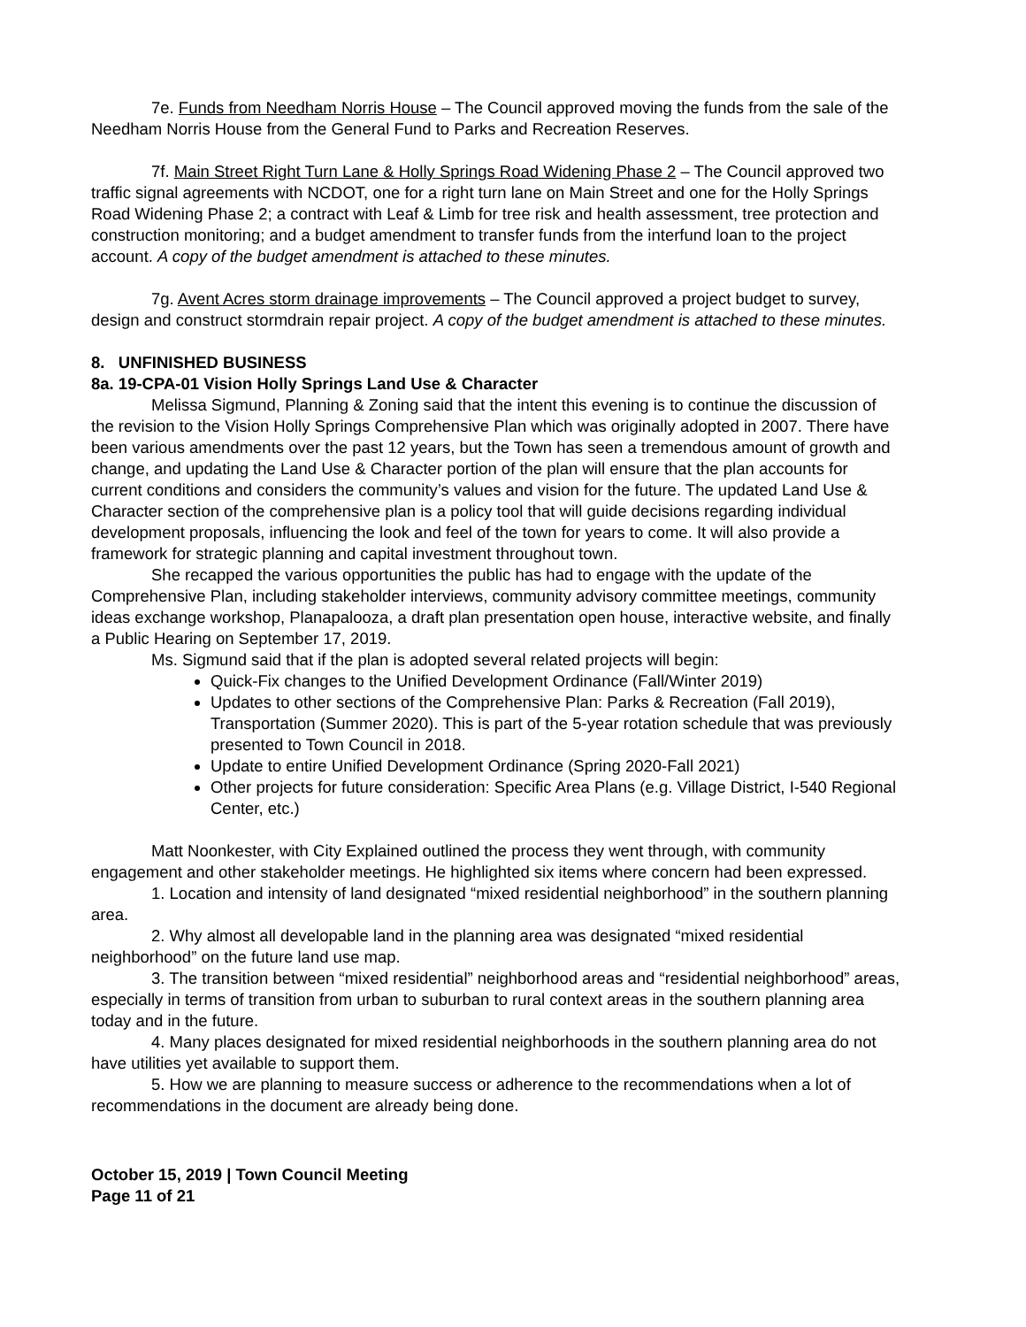7e. Funds from Needham Norris House – The Council approved moving the funds from the sale of the Needham Norris House from the General Fund to Parks and Recreation Reserves.
7f. Main Street Right Turn Lane & Holly Springs Road Widening Phase 2 – The Council approved two traffic signal agreements with NCDOT, one for a right turn lane on Main Street and one for the Holly Springs Road Widening Phase 2; a contract with Leaf & Limb for tree risk and health assessment, tree protection and construction monitoring; and a budget amendment to transfer funds from the interfund loan to the project account. A copy of the budget amendment is attached to these minutes.
7g. Avent Acres storm drainage improvements – The Council approved a project budget to survey, design and construct stormdrain repair project. A copy of the budget amendment is attached to these minutes.
8. UNFINISHED BUSINESS
8a. 19-CPA-01 Vision Holly Springs Land Use & Character
Melissa Sigmund, Planning & Zoning said that the intent this evening is to continue the discussion of the revision to the Vision Holly Springs Comprehensive Plan which was originally adopted in 2007. There have been various amendments over the past 12 years, but the Town has seen a tremendous amount of growth and change, and updating the Land Use & Character portion of the plan will ensure that the plan accounts for current conditions and considers the community’s values and vision for the future. The updated Land Use & Character section of the comprehensive plan is a policy tool that will guide decisions regarding individual development proposals, influencing the look and feel of the town for years to come. It will also provide a framework for strategic planning and capital investment throughout town.
She recapped the various opportunities the public has had to engage with the update of the Comprehensive Plan, including stakeholder interviews, community advisory committee meetings, community ideas exchange workshop, Planapalooza, a draft plan presentation open house, interactive website, and finally a Public Hearing on September 17, 2019.
Ms. Sigmund said that if the plan is adopted several related projects will begin:
Quick-Fix changes to the Unified Development Ordinance (Fall/Winter 2019)
Updates to other sections of the Comprehensive Plan: Parks & Recreation (Fall 2019), Transportation (Summer 2020). This is part of the 5-year rotation schedule that was previously presented to Town Council in 2018.
Update to entire Unified Development Ordinance (Spring 2020-Fall 2021)
Other projects for future consideration: Specific Area Plans (e.g. Village District, I-540 Regional Center, etc.)
Matt Noonkester, with City Explained outlined the process they went through, with community engagement and other stakeholder meetings. He highlighted six items where concern had been expressed.
1. Location and intensity of land designated “mixed residential neighborhood” in the southern planning area.
2. Why almost all developable land in the planning area was designated “mixed residential neighborhood” on the future land use map.
3. The transition between “mixed residential” neighborhood areas and “residential neighborhood” areas, especially in terms of transition from urban to suburban to rural context areas in the southern planning area today and in the future.
4. Many places designated for mixed residential neighborhoods in the southern planning area do not have utilities yet available to support them.
5. How we are planning to measure success or adherence to the recommendations when a lot of recommendations in the document are already being done.
October 15, 2019 | Town Council Meeting
Page 11 of 21